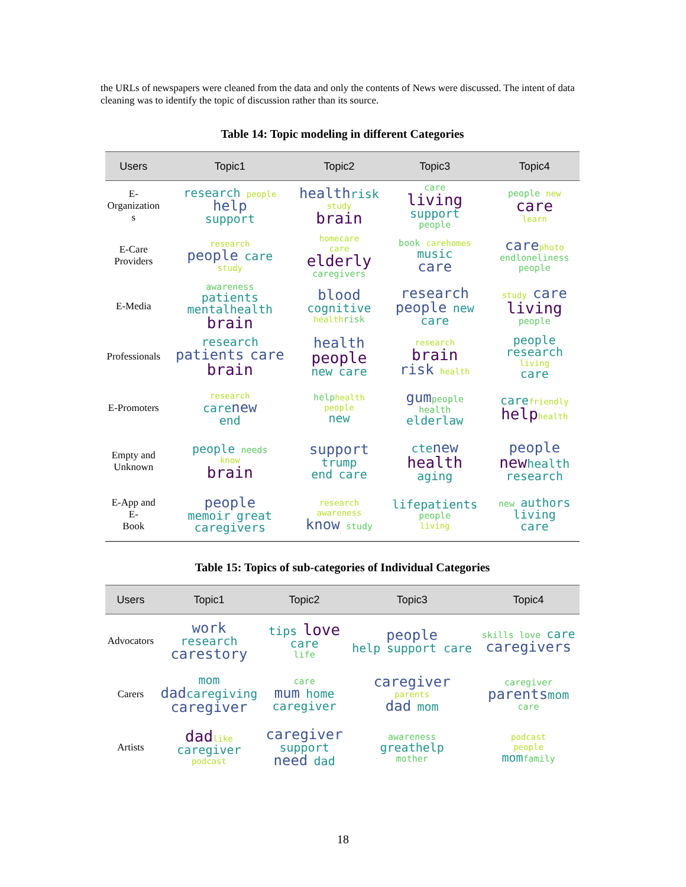the URLs of newspapers were cleaned from the data and only the contents of News were discussed. The intent of data cleaning was to identify the topic of discussion rather than its source.
Table 14: Topic modeling in different Categories
| Users | Topic1 | Topic2 | Topic3 | Topic4 |
| --- | --- | --- | --- | --- |
| E- Organization s | research people help support | health risk study brain | care living support people | people new care learn |
| E-Care Providers | research people care study | homecare care elderly caregivers | book carehomes music care | care photo endloneliness people |
| E-Media | awareness patients mentalhealth brain | blood cognitive health risk | research people new care | study care living people |
| Professionals | research patients care brain | health people new care | research brain risk health | people research living care |
| E-Promoters | research care new end | help health people new | gum people health elderlaw | care friendly help health |
| Empty and Unknown | people needs know brain | support trump end care | cte new health aging | people new health research |
| E-App and E- Book | people memoir great caregivers | research awareness know study | life patients people living | new authors living care |
Table 15: Topics of sub-categories of Individual Categories
| Users | Topic1 | Topic2 | Topic3 | Topic4 |
| --- | --- | --- | --- | --- |
| Advocators | work research care story | tips love care life | people help support care | skills love care caregivers |
| Carers | mom dad caregiving caregiver | care mum home caregiver | caregiver parents dad mom | caregiver parents mom care |
| Artists | dad like caregiver podcast | caregiver support need dad | awareness great help mother | podcast people mom family |
18